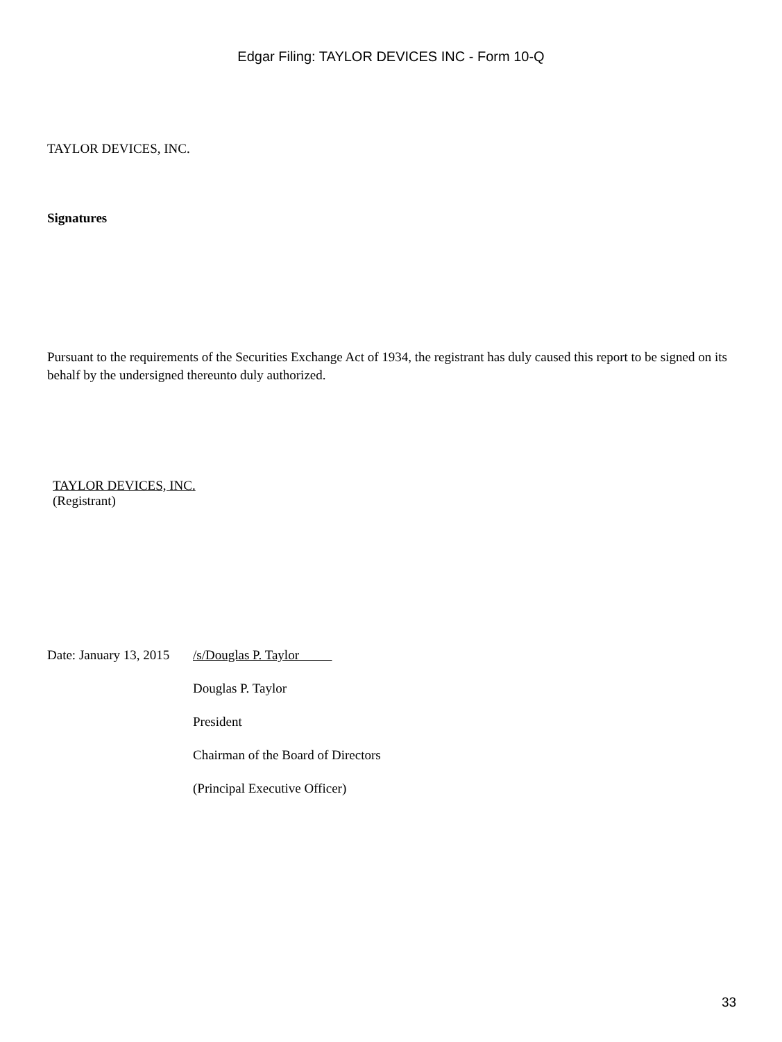Edgar Filing: TAYLOR DEVICES INC - Form 10-Q
TAYLOR DEVICES, INC.
Signatures
Pursuant to the requirements of the Securities Exchange Act of 1934, the registrant has duly caused this report to be signed on its behalf by the undersigned thereunto duly authorized.
TAYLOR DEVICES, INC.
(Registrant)
Date: January 13, 2015 /s/Douglas P. Taylor
Douglas P. Taylor
President
Chairman of the Board of Directors
(Principal Executive Officer)
33